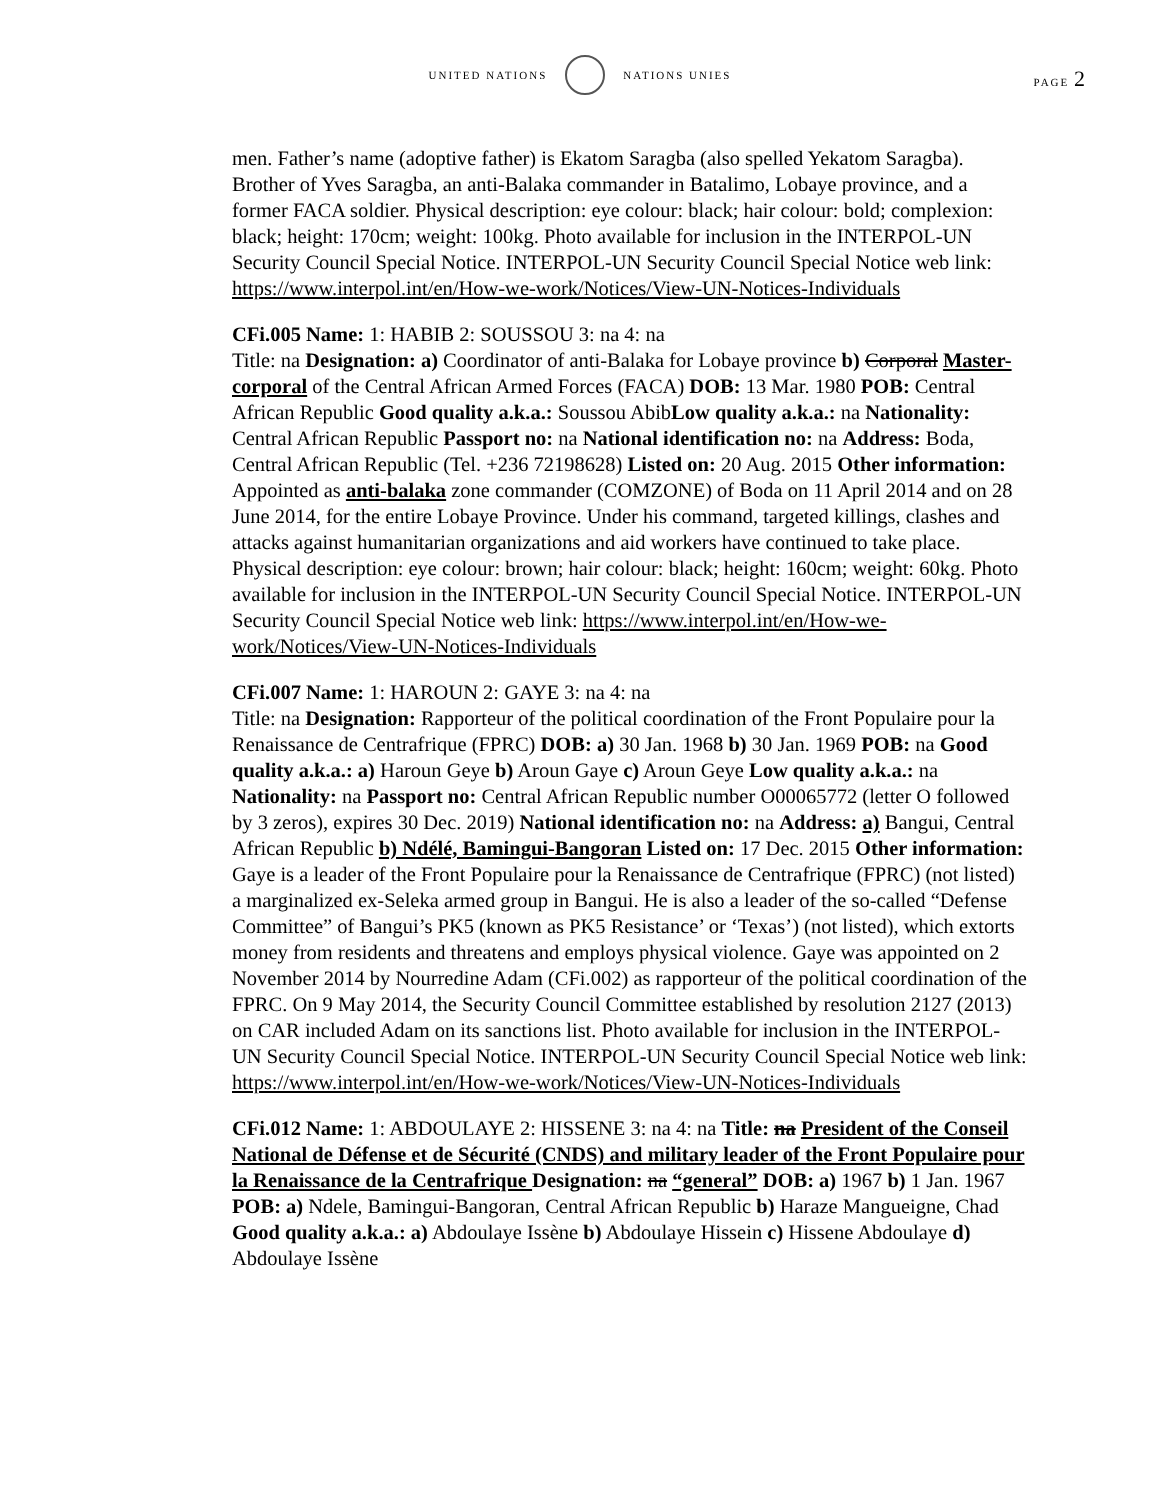UNITED NATIONS NATIONS UNIES
PAGE 2
men. Father’s name (adoptive father) is Ekatom Saragba (also spelled Yekatom Saragba). Brother of Yves Saragba, an anti-Balaka commander in Batalimo, Lobaye province, and a former FACA soldier. Physical description: eye colour: black; hair colour: bold; complexion: black; height: 170cm; weight: 100kg. Photo available for inclusion in the INTERPOL-UN Security Council Special Notice. INTERPOL-UN Security Council Special Notice web link: https://www.interpol.int/en/How-we-work/Notices/View-UN-Notices-Individuals
CFi.005 Name: 1: HABIB 2: SOUSSOU 3: na 4: na
Title: na Designation: a) Coordinator of anti-Balaka for Lobaye province b) Corporal Master-corporal of the Central African Armed Forces (FACA) DOB: 13 Mar. 1980 POB: Central African Republic Good quality a.k.a.: Soussou AbibLow quality a.k.a.: na Nationality: Central African Republic Passport no: na National identification no: na Address: Boda, Central African Republic (Tel. +236 72198628) Listed on: 20 Aug. 2015 Other information: Appointed as anti-balaka zone commander (COMZONE) of Boda on 11 April 2014 and on 28 June 2014, for the entire Lobaye Province. Under his command, targeted killings, clashes and attacks against humanitarian organizations and aid workers have continued to take place. Physical description: eye colour: brown; hair colour: black; height: 160cm; weight: 60kg. Photo available for inclusion in the INTERPOL-UN Security Council Special Notice. INTERPOL-UN Security Council Special Notice web link: https://www.interpol.int/en/How-we-work/Notices/View-UN-Notices-Individuals
CFi.007 Name: 1: HAROUN 2: GAYE 3: na 4: na
Title: na Designation: Rapporteur of the political coordination of the Front Populaire pour la Renaissance de Centrafrique (FPRC) DOB: a) 30 Jan. 1968 b) 30 Jan. 1969 POB: na Good quality a.k.a.: a) Haroun Geye b) Aroun Gaye c) Aroun Geye Low quality a.k.a.: na Nationality: na Passport no: Central African Republic number O00065772 (letter O followed by 3 zeros), expires 30 Dec. 2019) National identification no: na Address: a) Bangui, Central African Republic b) Ndélé, Bamingui-Bangoran Listed on: 17 Dec. 2015 Other information: Gaye is a leader of the Front Populaire pour la Renaissance de Centrafrique (FPRC) (not listed) a marginalized ex-Seleka armed group in Bangui. He is also a leader of the so-called “Defense Committee” of Bangui’s PK5 (known as PK5 Resistance’ or ‘Texas’) (not listed), which extorts money from residents and threatens and employs physical violence. Gaye was appointed on 2 November 2014 by Nourredine Adam (CFi.002) as rapporteur of the political coordination of the FPRC. On 9 May 2014, the Security Council Committee established by resolution 2127 (2013) on CAR included Adam on its sanctions list. Photo available for inclusion in the INTERPOL-UN Security Council Special Notice. INTERPOL-UN Security Council Special Notice web link: https://www.interpol.int/en/How-we-work/Notices/View-UN-Notices-Individuals
CFi.012 Name: 1: ABDOULAYE 2: HISSENE 3: na 4: na Title: na President of the Conseil National de Défense et de Sécurité (CNDS) and military leader of the Front Populaire pour la Renaissance de la Centrafrique Designation: na “general” DOB: a) 1967 b) 1 Jan. 1967 POB: a) Ndele, Bamingui-Bangoran, Central African Republic b) Haraze Mangueigne, Chad Good quality a.k.a.: a) Abdoulaye Issène b) Abdoulaye Hissein c) Hissene Abdoulaye d) Abdoulaye Issène